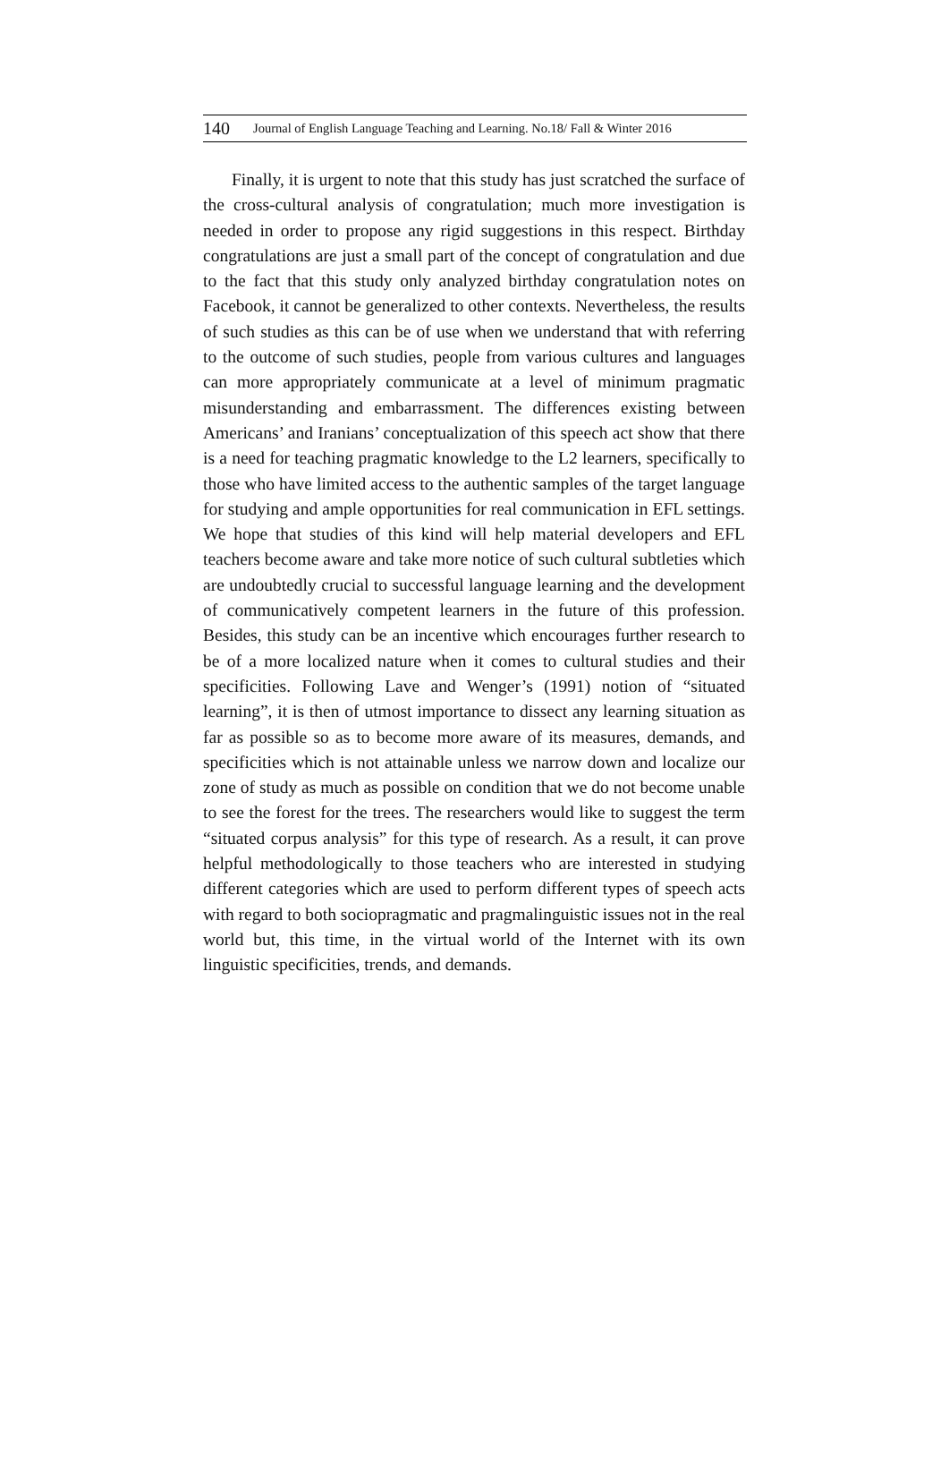140 Journal of English Language Teaching and Learning. No.18/ Fall & Winter 2016
Finally, it is urgent to note that this study has just scratched the surface of the cross-cultural analysis of congratulation; much more investigation is needed in order to propose any rigid suggestions in this respect. Birthday congratulations are just a small part of the concept of congratulation and due to the fact that this study only analyzed birthday congratulation notes on Facebook, it cannot be generalized to other contexts. Nevertheless, the results of such studies as this can be of use when we understand that with referring to the outcome of such studies, people from various cultures and languages can more appropriately communicate at a level of minimum pragmatic misunderstanding and embarrassment. The differences existing between Americans’ and Iranians’ conceptualization of this speech act show that there is a need for teaching pragmatic knowledge to the L2 learners, specifically to those who have limited access to the authentic samples of the target language for studying and ample opportunities for real communication in EFL settings. We hope that studies of this kind will help material developers and EFL teachers become aware and take more notice of such cultural subtleties which are undoubtedly crucial to successful language learning and the development of communicatively competent learners in the future of this profession. Besides, this study can be an incentive which encourages further research to be of a more localized nature when it comes to cultural studies and their specificities. Following Lave and Wenger’s (1991) notion of “situated learning”, it is then of utmost importance to dissect any learning situation as far as possible so as to become more aware of its measures, demands, and specificities which is not attainable unless we narrow down and localize our zone of study as much as possible on condition that we do not become unable to see the forest for the trees. The researchers would like to suggest the term “situated corpus analysis” for this type of research. As a result, it can prove helpful methodologically to those teachers who are interested in studying different categories which are used to perform different types of speech acts with regard to both sociopragmatic and pragmalinguistic issues not in the real world but, this time, in the virtual world of the Internet with its own linguistic specificities, trends, and demands.